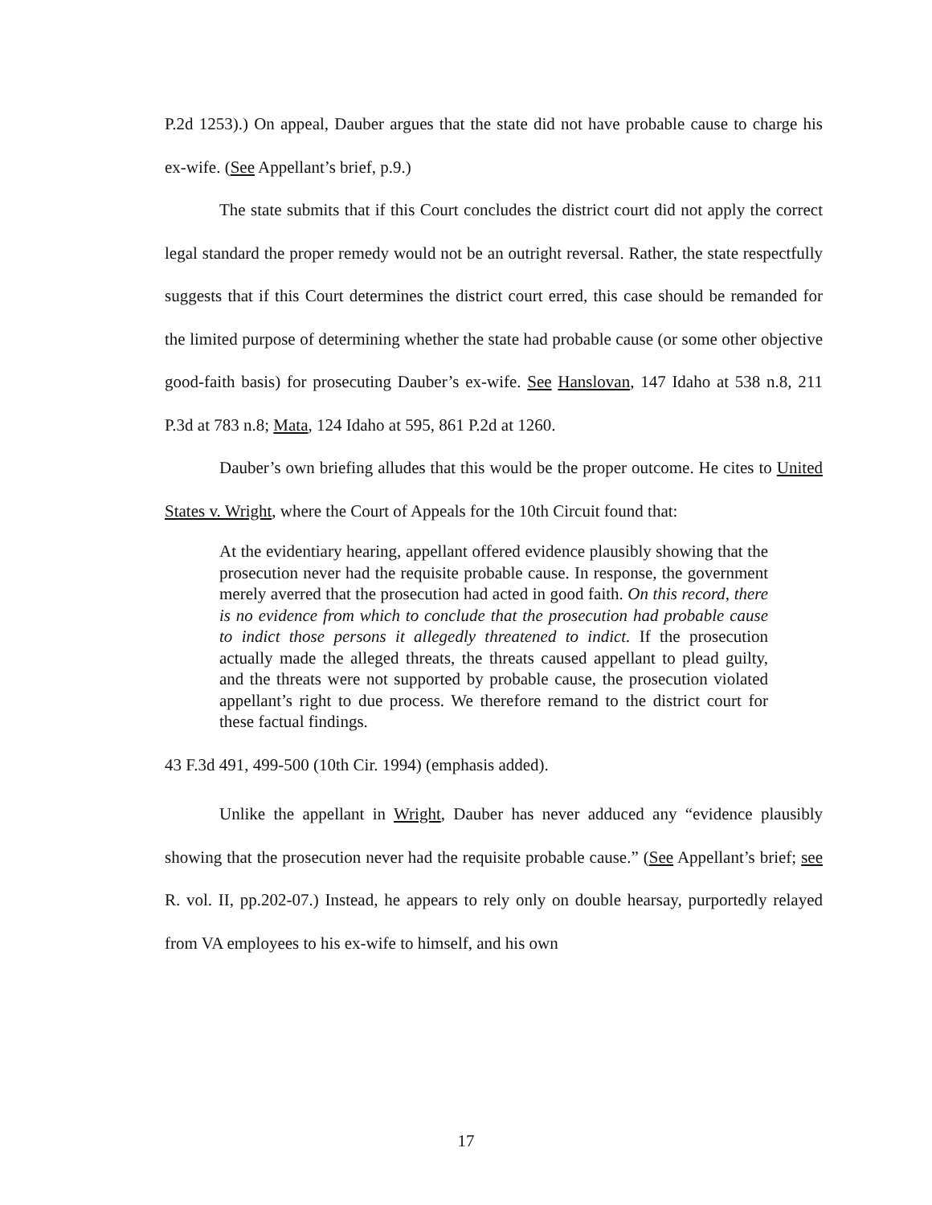P.2d 1253).) On appeal, Dauber argues that the state did not have probable cause to charge his ex-wife. (See Appellant’s brief, p.9.)
The state submits that if this Court concludes the district court did not apply the correct legal standard the proper remedy would not be an outright reversal. Rather, the state respectfully suggests that if this Court determines the district court erred, this case should be remanded for the limited purpose of determining whether the state had probable cause (or some other objective good-faith basis) for prosecuting Dauber’s ex-wife. See Hanslovan, 147 Idaho at 538 n.8, 211 P.3d at 783 n.8; Mata, 124 Idaho at 595, 861 P.2d at 1260.
Dauber’s own briefing alludes that this would be the proper outcome. He cites to United States v. Wright, where the Court of Appeals for the 10th Circuit found that:
At the evidentiary hearing, appellant offered evidence plausibly showing that the prosecution never had the requisite probable cause. In response, the government merely averred that the prosecution had acted in good faith. On this record, there is no evidence from which to conclude that the prosecution had probable cause to indict those persons it allegedly threatened to indict. If the prosecution actually made the alleged threats, the threats caused appellant to plead guilty, and the threats were not supported by probable cause, the prosecution violated appellant’s right to due process. We therefore remand to the district court for these factual findings.
43 F.3d 491, 499-500 (10th Cir. 1994) (emphasis added).
Unlike the appellant in Wright, Dauber has never adduced any “evidence plausibly showing that the prosecution never had the requisite probable cause.” (See Appellant’s brief; see R. vol. II, pp.202-07.) Instead, he appears to rely only on double hearsay, purportedly relayed from VA employees to his ex-wife to himself, and his own
17